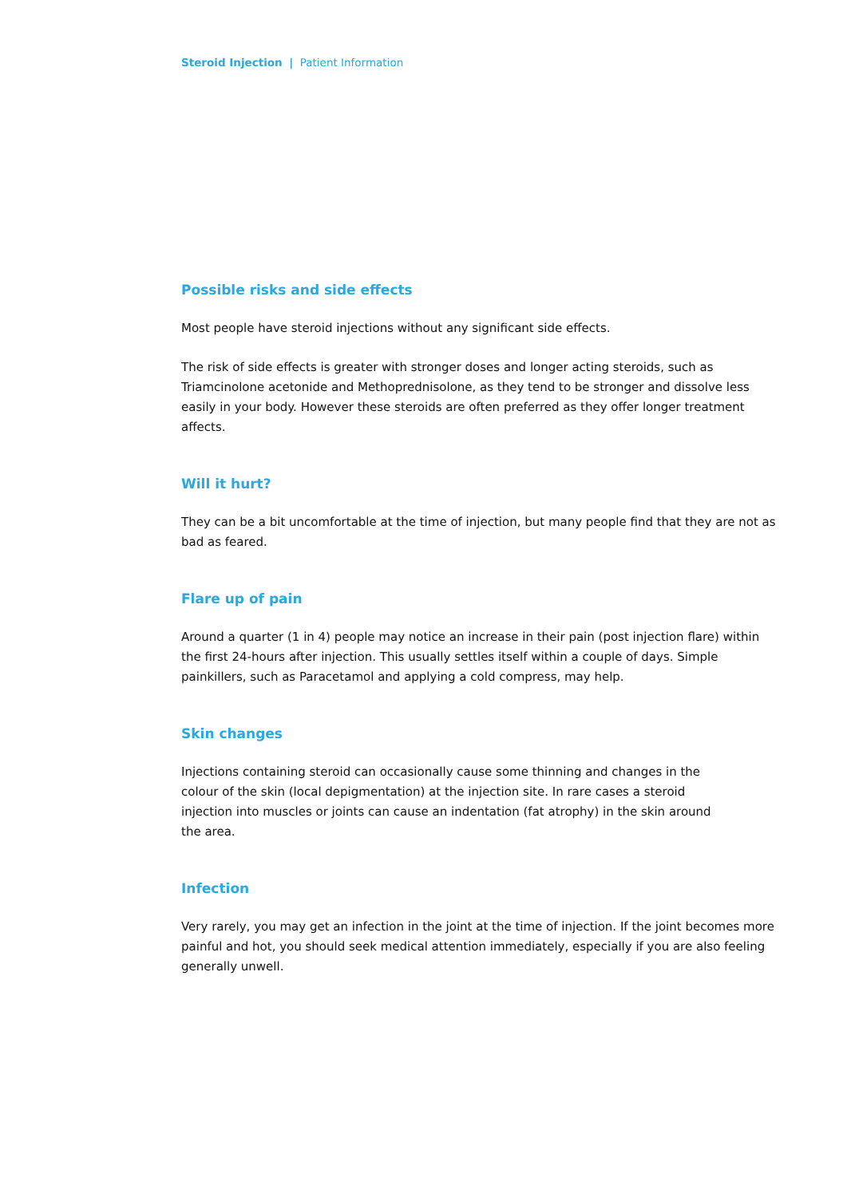Steroid Injection | Patient Information
Possible risks and side effects
Most people have steroid injections without any significant side effects.
The risk of side effects is greater with stronger doses and longer acting steroids, such as Triamcinolone acetonide and Methoprednisolone, as they tend to be stronger and dissolve less easily in your body. However these steroids are often preferred as they offer longer treatment affects.
Will it hurt?
They can be a bit uncomfortable at the time of injection, but many people find that they are not as bad as feared.
Flare up of pain
Around a quarter (1 in 4) people may notice an increase in their pain (post injection flare) within the first 24-hours after injection. This usually settles itself within a couple of days. Simple painkillers, such as Paracetamol and applying a cold compress, may help.
Skin changes
Injections containing steroid can occasionally cause some thinning and changes in the colour of the skin (local depigmentation) at the injection site. In rare cases a steroid injection into muscles or joints can cause an indentation (fat atrophy) in the skin around the area.
Infection
Very rarely, you may get an infection in the joint at the time of injection. If the joint becomes more painful and hot, you should seek medical attention immediately, especially if you are also feeling generally unwell.